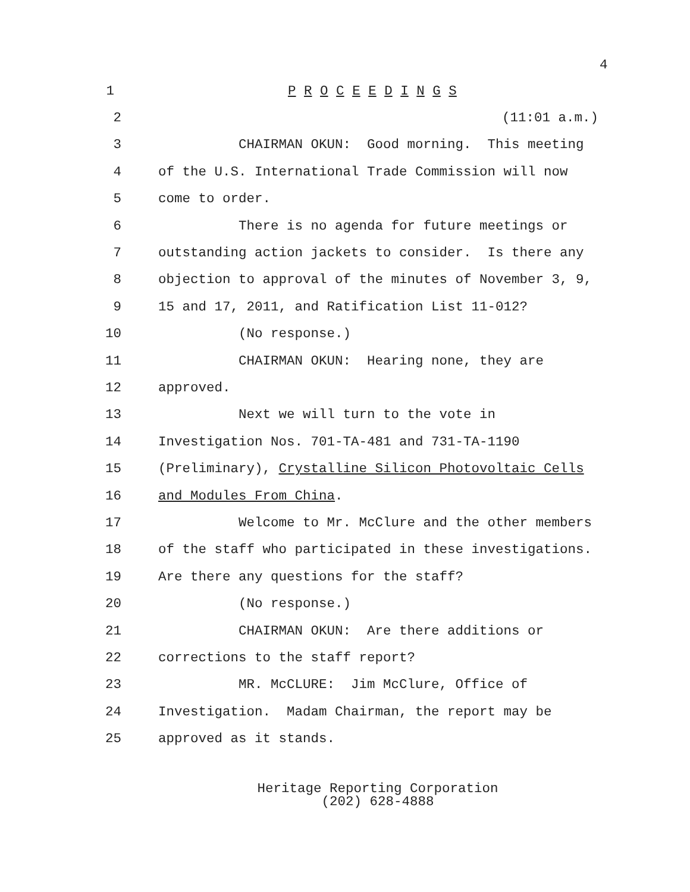4
1 P R O C E E D I N G S
2 (11:01 a.m.)
3 CHAIRMAN OKUN: Good morning. This meeting
4 of the U.S. International Trade Commission will now
5 come to order.
6 There is no agenda for future meetings or
7 outstanding action jackets to consider. Is there any
8 objection to approval of the minutes of November 3, 9,
9 15 and 17, 2011, and Ratification List 11-012?
10 (No response.)
11 CHAIRMAN OKUN: Hearing none, they are
12 approved.
13 Next we will turn to the vote in
14 Investigation Nos. 701-TA-481 and 731-TA-1190
15 (Preliminary), Crystalline Silicon Photovoltaic Cells
16 and Modules From China.
17 Welcome to Mr. McClure and the other members
18 of the staff who participated in these investigations.
19 Are there any questions for the staff?
20 (No response.)
21 CHAIRMAN OKUN: Are there additions or
22 corrections to the staff report?
23 MR. McCLURE: Jim McClure, Office of
24 Investigation. Madam Chairman, the report may be
25 approved as it stands.
Heritage Reporting Corporation
(202) 628-4888